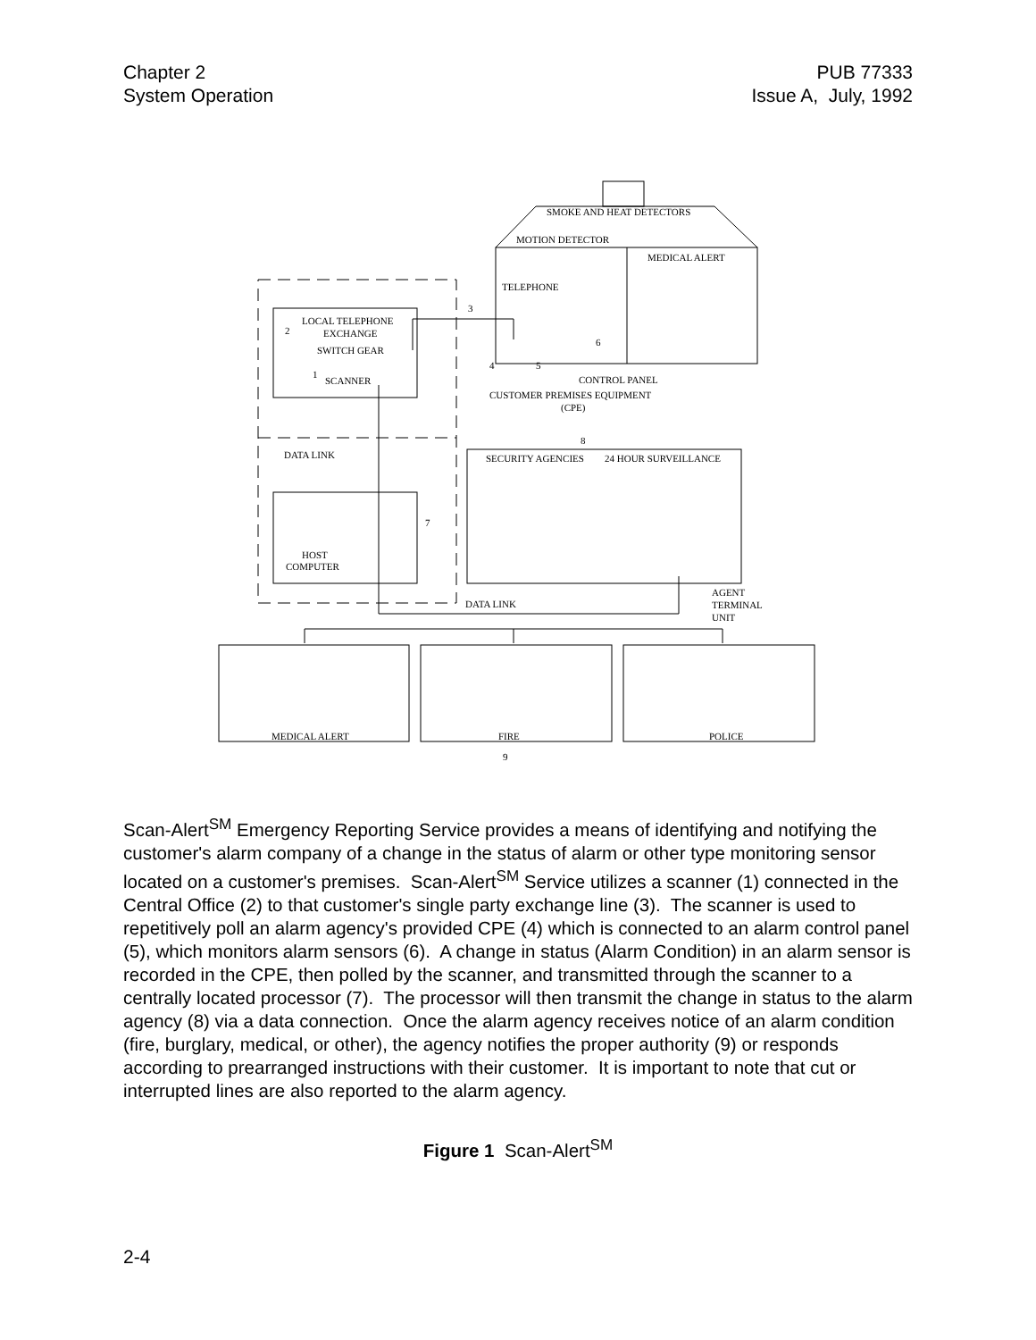Chapter 2
System Operation
PUB 77333
Issue A, July, 1992
SMOKE AND HEAT DETECTORS
MOTION DETECTOR
MEDICAL ALERT
TELEPHONE
LOCAL TELEPHONE
EXCHANGE
SWITCH GEAR
SCANNER
CONTROL PANEL
CUSTOMER PREMISES EQUIPMENT
(CPE)
DATA LINK
SECURITY AGENCIES
24 HOUR SURVEILLANCE
HOST
COMPUTER
DATA LINK
AGENT
TERMINAL
UNIT
MEDICAL ALERT
FIRE
POLICE
2
1
3
4
5
6
7
8
9
Scan-Alert<sup>SM</sup> Emergency Reporting Service provides a means of identifying and notifying the customer's alarm company of a change in the status of alarm or other type monitoring sensor located on a customer's premises. Scan-Alert<sup>SM</sup> Service utilizes a scanner (1) connected in the Central Office (2) to that customer's single party exchange line (3). The scanner is used to repetitively poll an alarm agency's provided CPE (4) which is connected to an alarm control panel (5), which monitors alarm sensors (6). A change in status (Alarm Condition) in an alarm sensor is recorded in the CPE, then polled by the scanner, and transmitted through the scanner to a centrally located processor (7). The processor will then transmit the change in status to the alarm agency (8) via a data connection. Once the alarm agency receives notice of an alarm condition (fire, burglary, medical, or other), the agency notifies the proper authority (9) or responds according to prearranged instructions with their customer. It is important to note that cut or interrupted lines are also reported to the alarm agency.
Figure 1 Scan-Alert<sup>SM</sup>
2-4